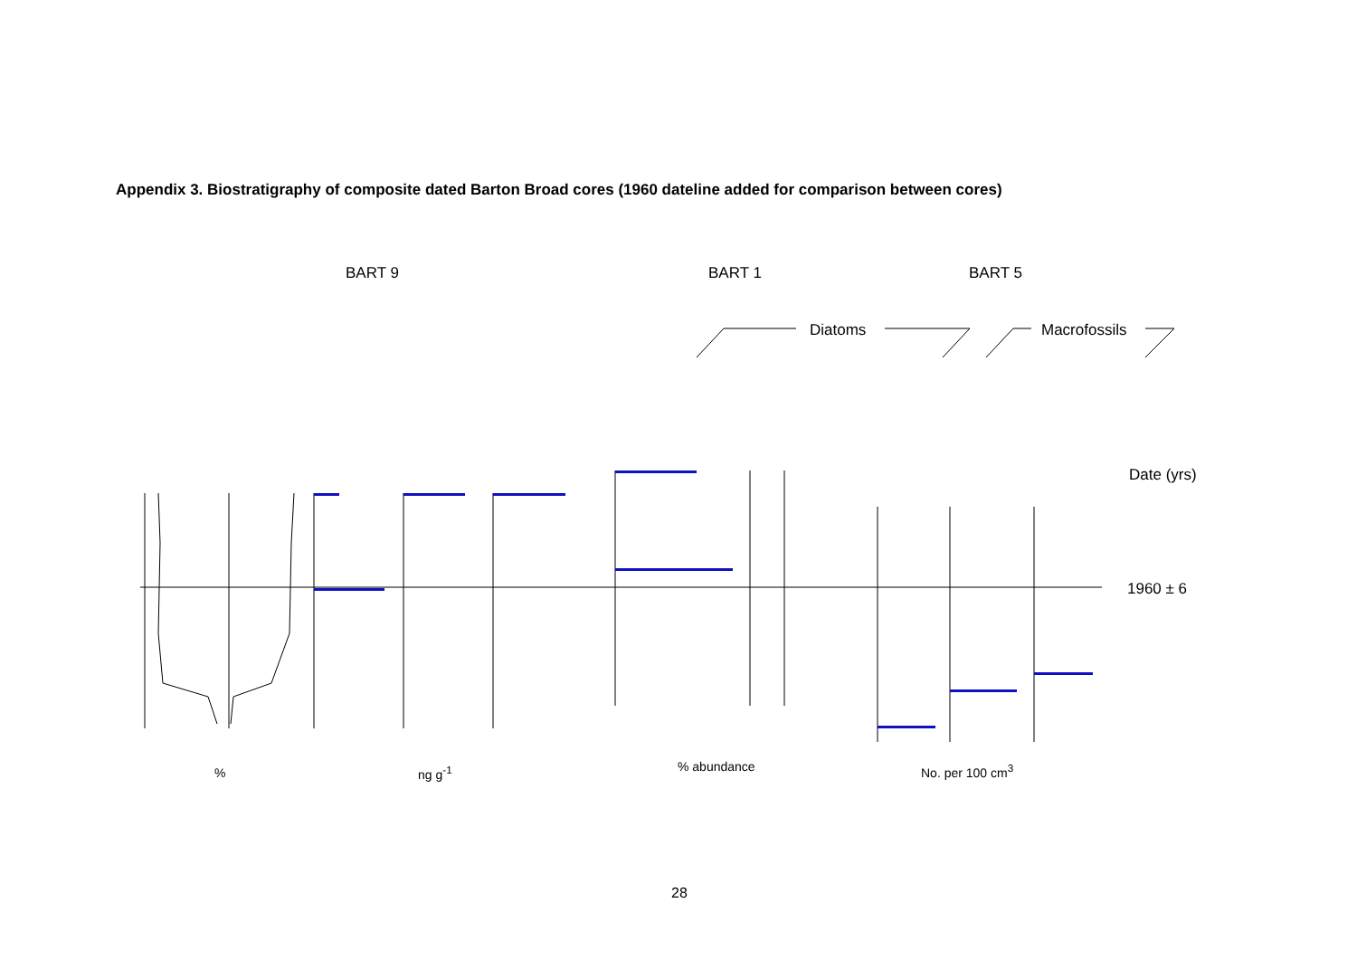Appendix 3. Biostratigraphy of composite dated Barton Broad cores (1960 dateline added for comparison between cores)
BART 9 BART 1 BART 5
Diatoms Macrofossils
Date (yrs)
1960 ± 6
% ng g<sup>-1</sup> % abundance No. per 100 cm<sup>3</sup>
28